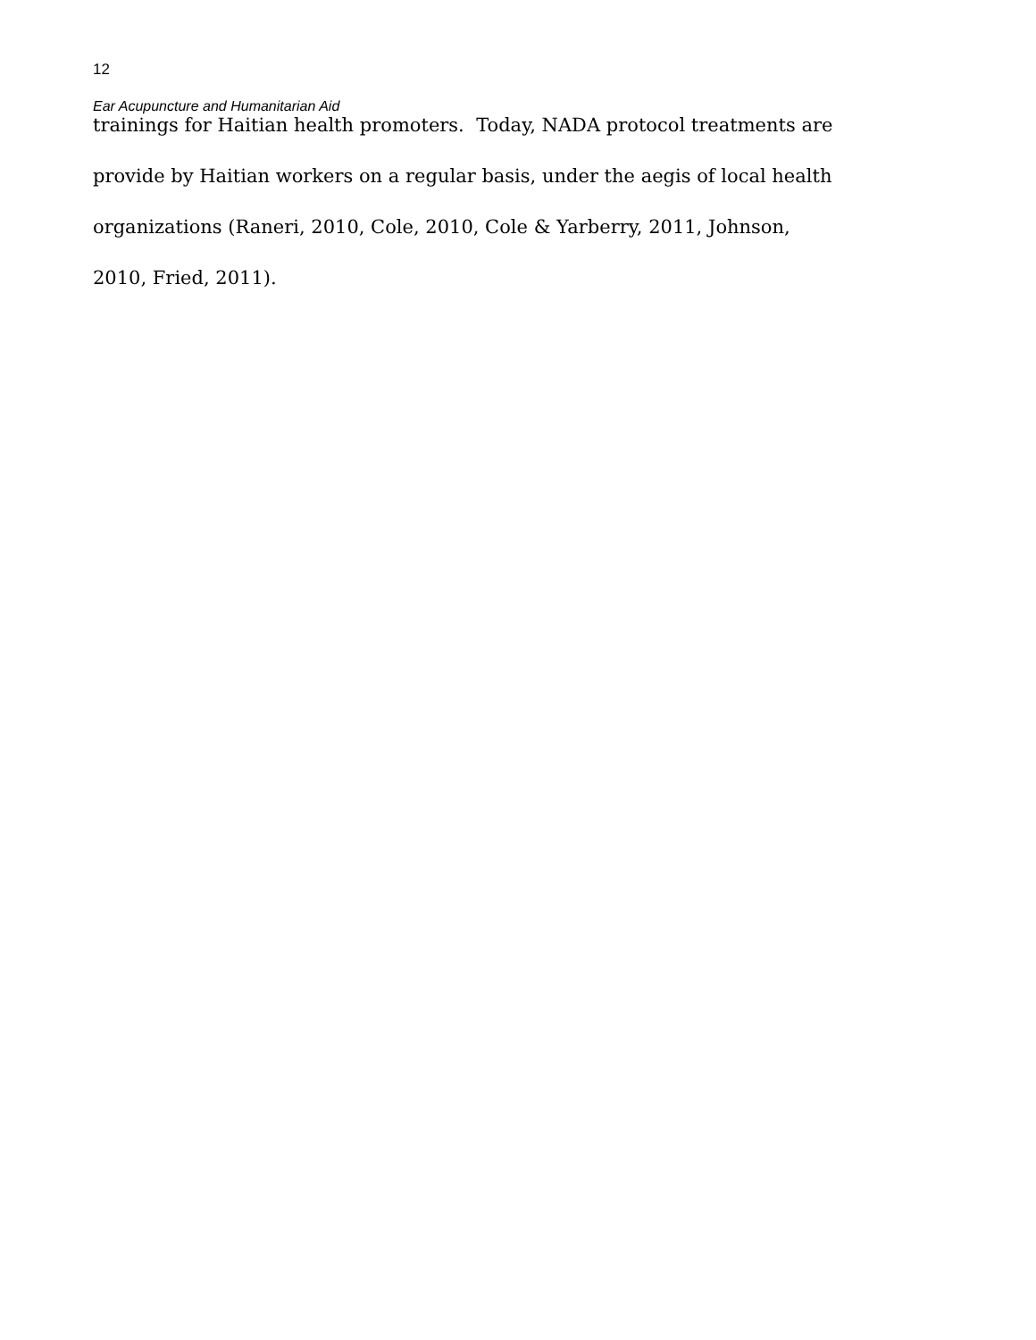12
Ear Acupuncture and Humanitarian Aid
trainings for Haitian health promoters. Today, NADA protocol treatments are
provide by Haitian workers on a regular basis, under the aegis of local health
organizations (Raneri, 2010, Cole, 2010, Cole & Yarberry, 2011, Johnson,
2010, Fried, 2011).